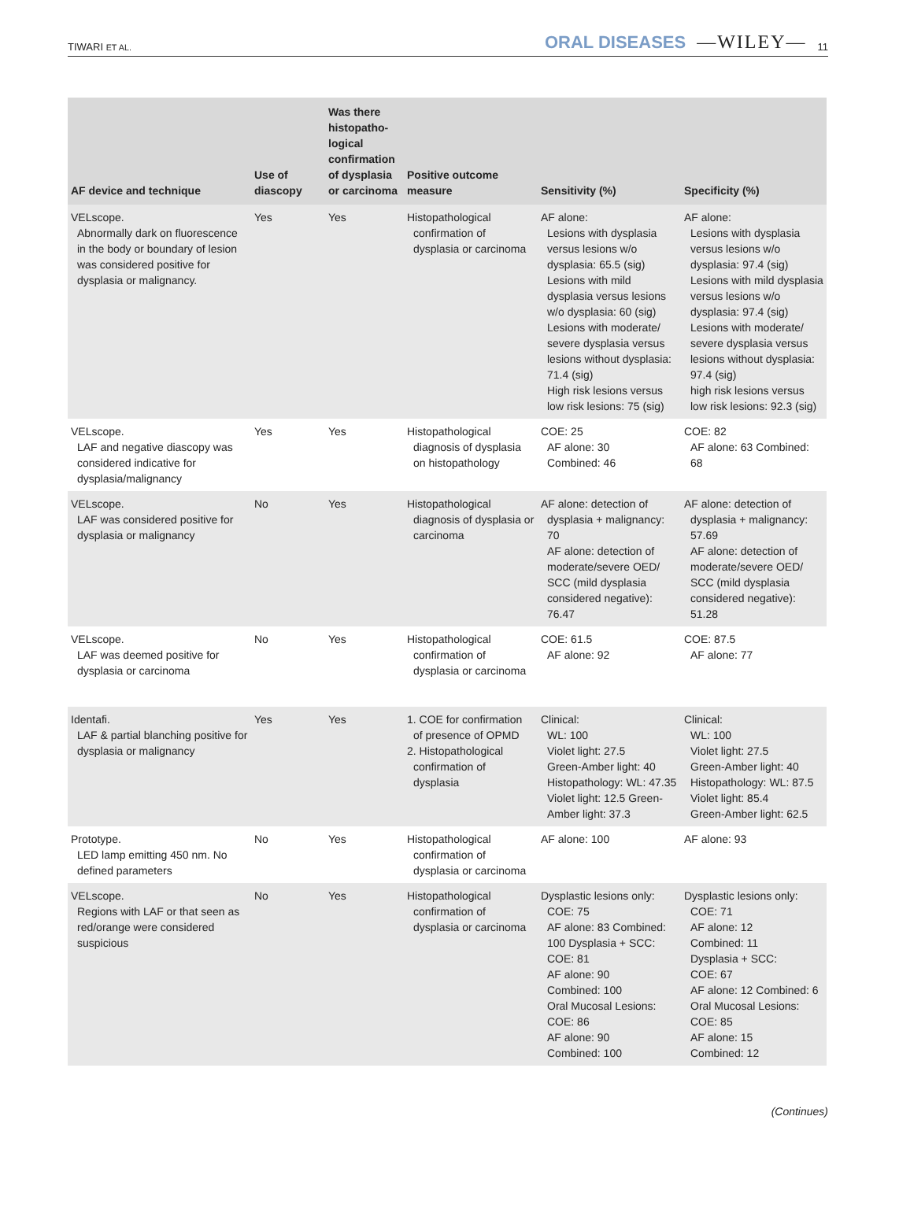TIWARI ET AL. ORAL DISEASES —WILEY— 11
| AF device and technique | Use of diascopy | Was there histopatho-logical confirmation of dysplasia or carcinoma | Positive outcome measure | Sensitivity (%) | Specificity (%) |
| --- | --- | --- | --- | --- | --- |
| VELscope. Abnormally dark on fluorescence in the body or boundary of lesion was considered positive for dysplasia or malignancy. | Yes | Yes | Histopathological confirmation of dysplasia or carcinoma | AF alone: Lesions with dysplasia versus lesions w/o dysplasia: 65.5 (sig) Lesions with mild dysplasia versus lesions w/o dysplasia: 60 (sig) Lesions with moderate/ severe dysplasia versus lesions without dysplasia: 71.4 (sig) High risk lesions versus low risk lesions: 75 (sig) | AF alone: Lesions with dysplasia versus lesions w/o dysplasia: 97.4 (sig) Lesions with mild dysplasia versus lesions w/o dysplasia: 97.4 (sig) Lesions with moderate/ severe dysplasia versus lesions without dysplasia: 97.4 (sig) high risk lesions versus low risk lesions: 92.3 (sig) |
| VELscope. LAF and negative diascopy was considered indicative for dysplasia/malignancy | Yes | Yes | Histopathological diagnosis of dysplasia on histopathology | COE: 25 AF alone: 30 Combined: 46 | COE: 82 AF alone: 63 Combined: 68 |
| VELscope. LAF was considered positive for dysplasia or malignancy | No | Yes | Histopathological diagnosis of dysplasia or carcinoma | AF alone: detection of dysplasia + malignancy: 70 AF alone: detection of moderate/severe OED/ SCC (mild dysplasia considered negative): 76.47 | AF alone: detection of dysplasia + malignancy: 57.69 AF alone: detection of moderate/severe OED/ SCC (mild dysplasia considered negative): 51.28 |
| VELscope. LAF was deemed positive for dysplasia or carcinoma | No | Yes | Histopathological confirmation of dysplasia or carcinoma | COE: 61.5 AF alone: 92 | COE: 87.5 AF alone: 77 |
| Identafi. LAF & partial blanching positive for dysplasia or malignancy | Yes | Yes | 1. COE for confirmation of presence of OPMD 2. Histopathological confirmation of dysplasia | Clinical: WL: 100 Violet light: 27.5 Green-Amber light: 40 Histopathology: WL: 47.35 Violet light: 12.5 Green-Amber light: 37.3 | Clinical: WL: 100 Violet light: 27.5 Green-Amber light: 40 Histopathology: WL: 87.5 Violet light: 85.4 Green-Amber light: 62.5 |
| Prototype. LED lamp emitting 450 nm. No defined parameters | No | Yes | Histopathological confirmation of dysplasia or carcinoma | AF alone: 100 | AF alone: 93 |
| VELscope. Regions with LAF or that seen as red/orange were considered suspicious | No | Yes | Histopathological confirmation of dysplasia or carcinoma | Dysplastic lesions only: COE: 75 AF alone: 83 Combined: 100 Dysplasia + SCC: COE: 81 AF alone: 90 Combined: 100 Oral Mucosal Lesions: COE: 86 AF alone: 90 Combined: 100 | Dysplastic lesions only: COE: 71 AF alone: 12 Combined: 11 Dysplasia + SCC: COE: 67 AF alone: 12 Combined: 6 Oral Mucosal Lesions: COE: 85 AF alone: 15 Combined: 12 |
(Continues)